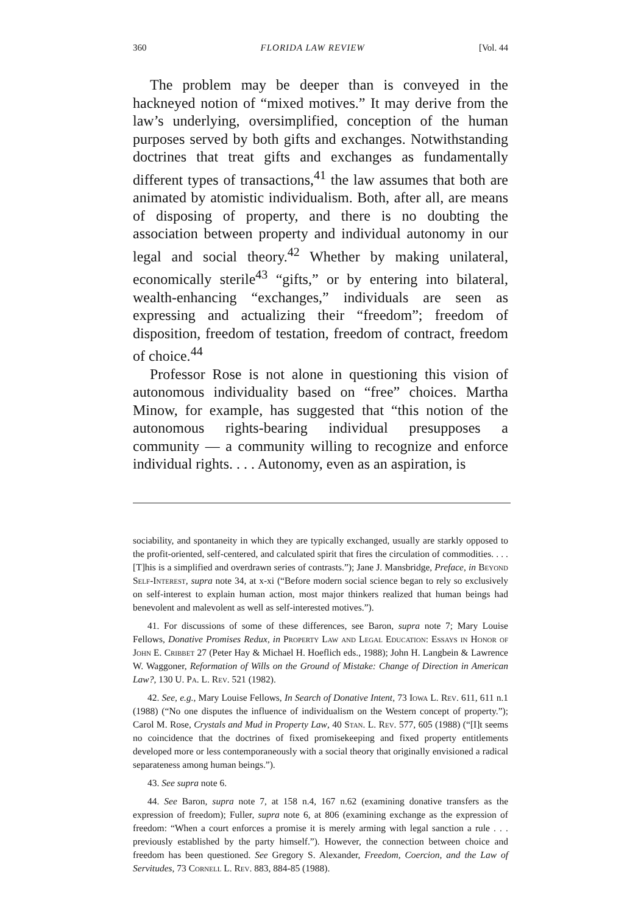360 FLORIDA LAW REVIEW [Vol. 44
The problem may be deeper than is conveyed in the hackneyed notion of “mixed motives.” It may derive from the law’s underlying, oversimplified, conception of the human purposes served by both gifts and exchanges. Notwithstanding doctrines that treat gifts and exchanges as fundamentally different types of transactions,<sup>41</sup> the law assumes that both are animated by atomistic individualism. Both, after all, are means of disposing of property, and there is no doubting the association between property and individual autonomy in our legal and social theory.<sup>42</sup> Whether by making unilateral, economically sterile<sup>43</sup> “gifts,” or by entering into bilateral, wealth-enhancing “exchanges,” individuals are seen as expressing and actualizing their “freedom”; freedom of disposition, freedom of testation, freedom of contract, freedom of choice.<sup>44</sup>
Professor Rose is not alone in questioning this vision of autonomous individuality based on “free” choices. Martha Minow, for example, has suggested that “this notion of the autonomous rights-bearing individual presupposes a community — a community willing to recognize and enforce individual rights. . . . Autonomy, even as an aspiration, is
sociability, and spontaneity in which they are typically exchanged, usually are starkly opposed to the profit-oriented, self-centered, and calculated spirit that fires the circulation of commodities. . . . [T]his is a simplified and overdrawn series of contrasts.”); Jane J. Mansbridge, Preface, in Beyond Self-Interest, supra note 34, at x-xi (“Before modern social science began to rely so exclusively on self-interest to explain human action, most major thinkers realized that human beings had benevolent and malevolent as well as self-interested motives.”).
41. For discussions of some of these differences, see Baron, supra note 7; Mary Louise Fellows, Donative Promises Redux, in Property Law and Legal Education: Essays in Honor of John E. Cribbet 27 (Peter Hay & Michael H. Hoeflich eds., 1988); John H. Langbein & Lawrence W. Waggoner, Reformation of Wills on the Ground of Mistake: Change of Direction in American Law?, 130 U. Pa. L. Rev. 521 (1982).
42. See, e.g., Mary Louise Fellows, In Search of Donative Intent, 73 Iowa L. Rev. 611, 611 n.1 (1988) (“No one disputes the influence of individualism on the Western concept of property.”); Carol M. Rose, Crystals and Mud in Property Law, 40 Stan. L. Rev. 577, 605 (1988) (“[I]t seems no coincidence that the doctrines of fixed promisekeeping and fixed property entitlements developed more or less contemporaneously with a social theory that originally envisioned a radical separateness among human beings.”).
43. See supra note 6.
44. See Baron, supra note 7, at 158 n.4, 167 n.62 (examining donative transfers as the expression of freedom); Fuller, supra note 6, at 806 (examining exchange as the expression of freedom: “When a court enforces a promise it is merely arming with legal sanction a rule . . . previously established by the party himself.”). However, the connection between choice and freedom has been questioned. See Gregory S. Alexander, Freedom, Coercion, and the Law of Servitudes, 73 Cornell L. Rev. 883, 884-85 (1988).